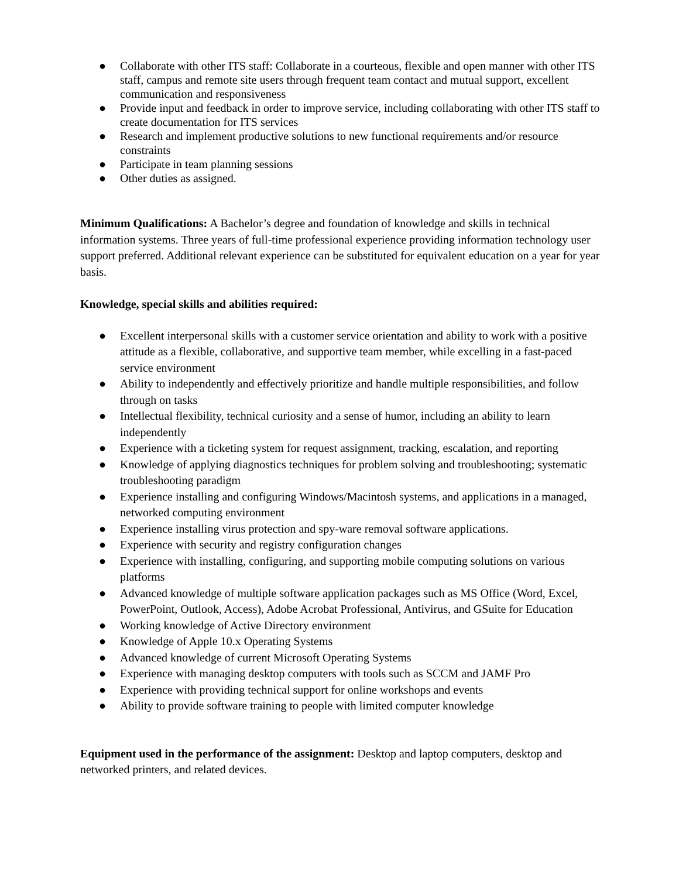● Collaborate with other ITS staff: Collaborate in a courteous, flexible and open manner with other ITS staff, campus and remote site users through frequent team contact and mutual support, excellent communication and responsiveness
● Provide input and feedback in order to improve service, including collaborating with other ITS staff to create documentation for ITS services
● Research and implement productive solutions to new functional requirements and/or resource constraints
● Participate in team planning sessions
● Other duties as assigned.
Minimum Qualifications: A Bachelor’s degree and foundation of knowledge and skills in technical information systems. Three years of full-time professional experience providing information technology user support preferred. Additional relevant experience can be substituted for equivalent education on a year for year basis.
Knowledge, special skills and abilities required:
● Excellent interpersonal skills with a customer service orientation and ability to work with a positive attitude as a flexible, collaborative, and supportive team member, while excelling in a fast-paced service environment
● Ability to independently and effectively prioritize and handle multiple responsibilities, and follow through on tasks
● Intellectual flexibility, technical curiosity and a sense of humor, including an ability to learn independently
● Experience with a ticketing system for request assignment, tracking, escalation, and reporting
● Knowledge of applying diagnostics techniques for problem solving and troubleshooting; systematic troubleshooting paradigm
● Experience installing and configuring Windows/Macintosh systems, and applications in a managed, networked computing environment
● Experience installing virus protection and spy-ware removal software applications.
● Experience with security and registry configuration changes
● Experience with installing, configuring, and supporting mobile computing solutions on various platforms
● Advanced knowledge of multiple software application packages such as MS Office (Word, Excel, PowerPoint, Outlook, Access), Adobe Acrobat Professional, Antivirus, and GSuite for Education
● Working knowledge of Active Directory environment
● Knowledge of Apple 10.x Operating Systems
● Advanced knowledge of current Microsoft Operating Systems
● Experience with managing desktop computers with tools such as SCCM and JAMF Pro
● Experience with providing technical support for online workshops and events
● Ability to provide software training to people with limited computer knowledge
Equipment used in the performance of the assignment: Desktop and laptop computers, desktop and networked printers, and related devices.